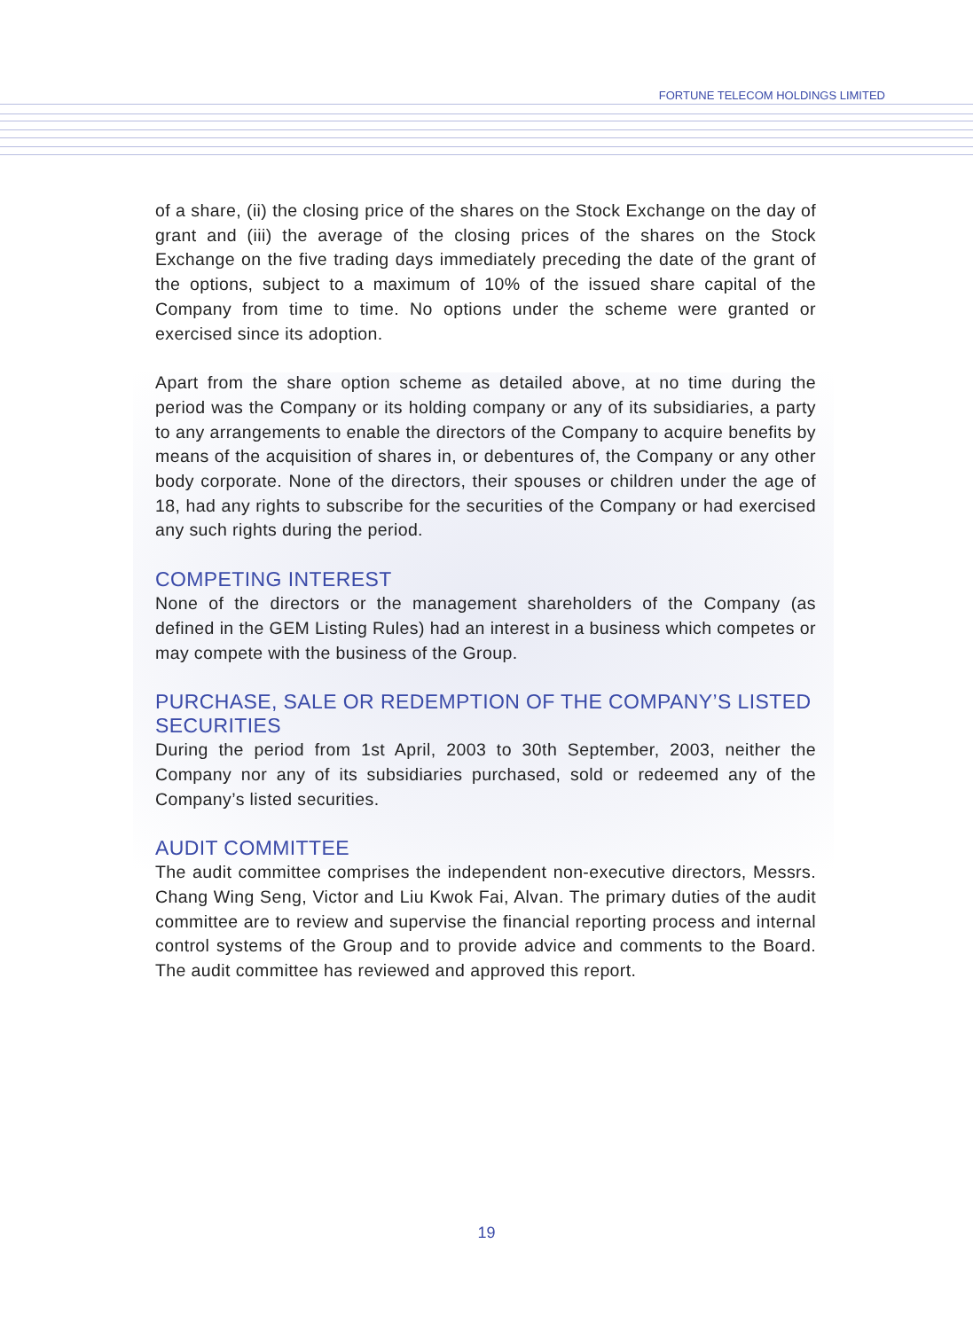FORTUNE TELECOM HOLDINGS LIMITED
of a share, (ii) the closing price of the shares on the Stock Exchange on the day of grant and (iii) the average of the closing prices of the shares on the Stock Exchange on the five trading days immediately preceding the date of the grant of the options, subject to a maximum of 10% of the issued share capital of the Company from time to time. No options under the scheme were granted or exercised since its adoption.
Apart from the share option scheme as detailed above, at no time during the period was the Company or its holding company or any of its subsidiaries, a party to any arrangements to enable the directors of the Company to acquire benefits by means of the acquisition of shares in, or debentures of, the Company or any other body corporate. None of the directors, their spouses or children under the age of 18, had any rights to subscribe for the securities of the Company or had exercised any such rights during the period.
COMPETING INTEREST
None of the directors or the management shareholders of the Company (as defined in the GEM Listing Rules) had an interest in a business which competes or may compete with the business of the Group.
PURCHASE, SALE OR REDEMPTION OF THE COMPANY’S LISTED SECURITIES
During the period from 1st April, 2003 to 30th September, 2003, neither the Company nor any of its subsidiaries purchased, sold or redeemed any of the Company’s listed securities.
AUDIT COMMITTEE
The audit committee comprises the independent non-executive directors, Messrs. Chang Wing Seng, Victor and Liu Kwok Fai, Alvan. The primary duties of the audit committee are to review and supervise the financial reporting process and internal control systems of the Group and to provide advice and comments to the Board. The audit committee has reviewed and approved this report.
19